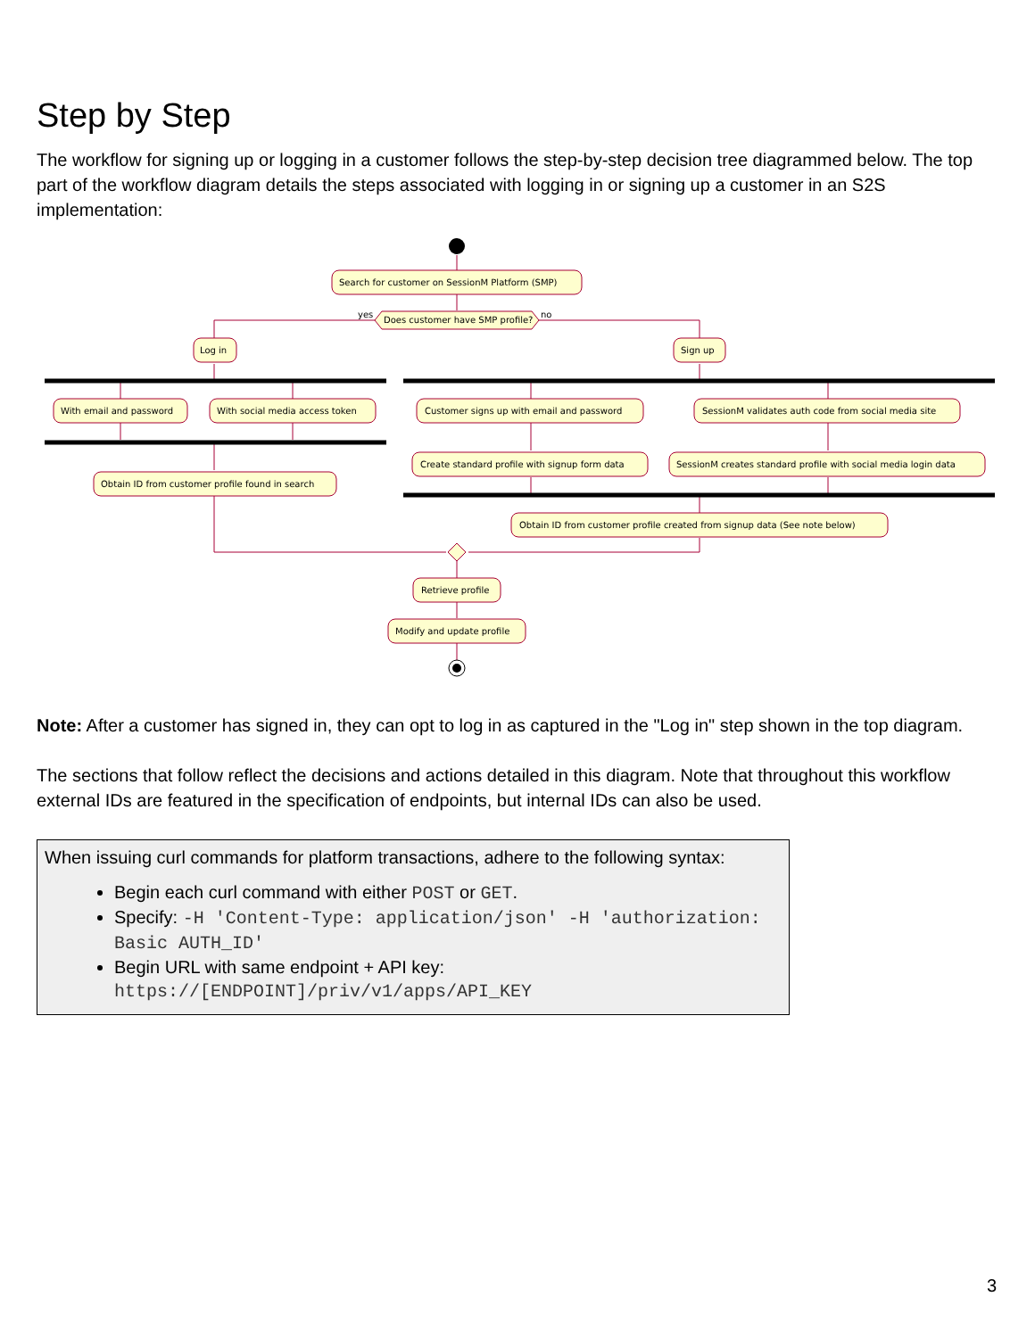Step by Step
The workflow for signing up or logging in a customer follows the step-by-step decision tree diagrammed below. The top part of the workflow diagram details the steps associated with logging in or signing up a customer in an S2S implementation:
Search for customer on SessionM Platform (SMP)
yes
Does customer have SMP profile?
no
Log in
Sign up
With email and password
With social media access token
Customer signs up with email and password
SessionM validates auth code from social media site
Create standard profile with signup form data
SessionM creates standard profile with social media login data
Obtain ID from customer profile found in search
Obtain ID from customer profile created from signup data (See note below)
Retrieve profile
Modify and update profile
Note: After a customer has signed in, they can opt to log in as captured in the "Log in" step shown in the top diagram.
The sections that follow reflect the decisions and actions detailed in this diagram. Note that throughout this workflow external IDs are featured in the specification of endpoints, but internal IDs can also be used.
When issuing curl commands for platform transactions, adhere to the following syntax:
Begin each curl command with either POST or GET.
Specify: -H 'Content-Type: application/json' -H 'authorization: Basic AUTH_ID'
Begin URL with same endpoint + API key: https://[ENDPOINT]/priv/v1/apps/API_KEY
3